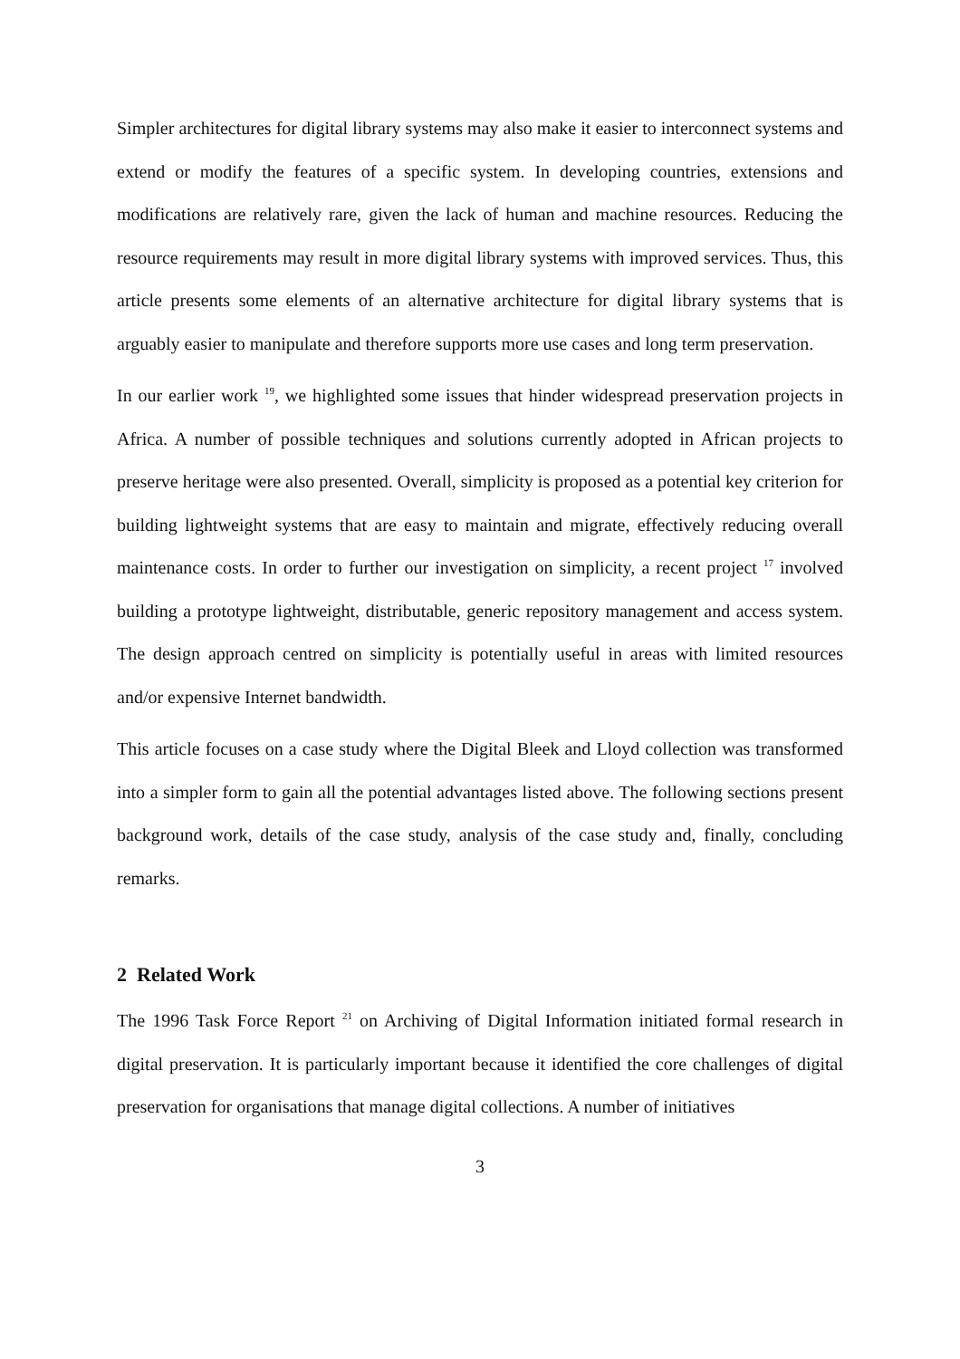Simpler architectures for digital library systems may also make it easier to interconnect systems and extend or modify the features of a specific system. In developing countries, extensions and modifications are relatively rare, given the lack of human and machine resources. Reducing the resource requirements may result in more digital library systems with improved services. Thus, this article presents some elements of an alternative architecture for digital library systems that is arguably easier to manipulate and therefore supports more use cases and long term preservation.
In our earlier work <sup>19</sup>, we highlighted some issues that hinder widespread preservation projects in Africa. A number of possible techniques and solutions currently adopted in African projects to preserve heritage were also presented. Overall, simplicity is proposed as a potential key criterion for building lightweight systems that are easy to maintain and migrate, effectively reducing overall maintenance costs. In order to further our investigation on simplicity, a recent project <sup>17</sup> involved building a prototype lightweight, distributable, generic repository management and access system. The design approach centred on simplicity is potentially useful in areas with limited resources and/or expensive Internet bandwidth.
This article focuses on a case study where the Digital Bleek and Lloyd collection was transformed into a simpler form to gain all the potential advantages listed above. The following sections present background work, details of the case study, analysis of the case study and, finally, concluding remarks.
2 Related Work
The 1996 Task Force Report <sup>21</sup> on Archiving of Digital Information initiated formal research in digital preservation. It is particularly important because it identified the core challenges of digital preservation for organisations that manage digital collections. A number of initiatives
3